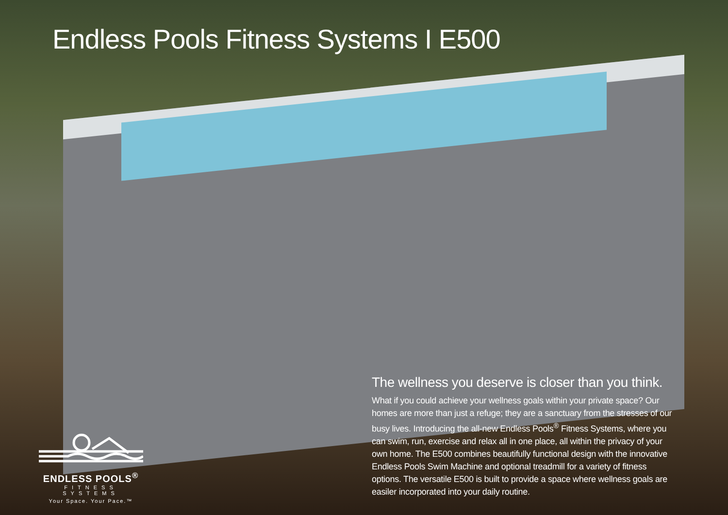Endless Pools Fitness Systems I E500
The wellness you deserve is closer than you think.
What if you could achieve your wellness goals within your private space? Our homes are more than just a refuge; they are a sanctuary from the stresses of our busy lives. Introducing the all-new Endless Pools<sup>®</sup> Fitness Systems, where you can swim, run, exercise and relax all in one place, all within the privacy of your own home. The E500 combines beautifully functional design with the innovative Endless Pools Swim Machine and optional treadmill for a variety of fitness options. The versatile E500 is built to provide a space where wellness goals are easiler incorporated into your daily routine.
ENDLESS POOLS<sup>®</sup>
FITNESS SYSTEMS
Your Space. Your Pace.™